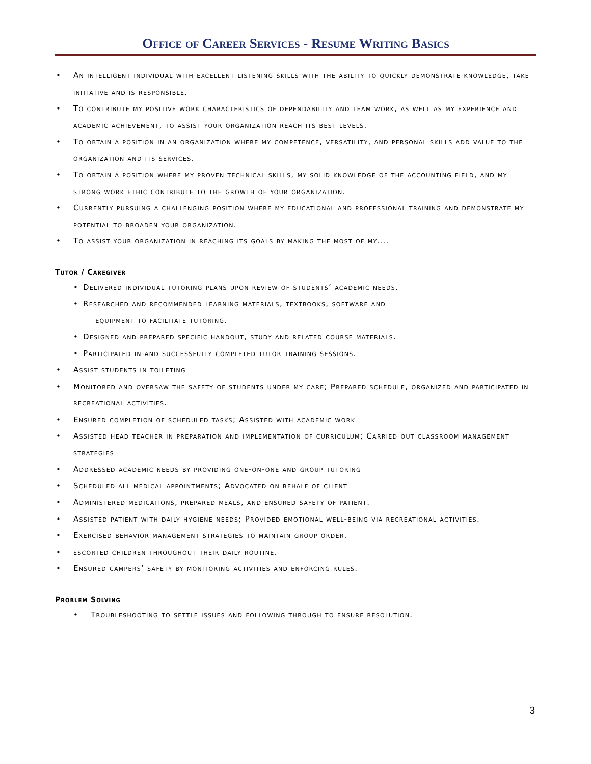Office of Career Services - Resume Writing Basics
• An intelligent individual with excellent listening skills with the ability to quickly demonstrate knowledge, take initiative and is responsible.
• To contribute my positive work characteristics of dependability and team work, as well as my experience and academic achievement, to assist your organization reach its best levels.
• To obtain a position in an organization where my competence, versatility, and personal skills add value to the organization and its services.
• To obtain a position where my proven technical skills, my solid knowledge of the accounting field, and my strong work ethic contribute to the growth of your organization.
• Currently pursuing a challenging position where my educational and professional training and demonstrate my potential to broaden your organization.
• To assist your organization in reaching its goals by making the most of my....
Tutor / Caregiver
• Delivered individual tutoring plans upon review of students’ academic needs.
• Researched and recommended learning materials, textbooks, software and
equipment to facilitate tutoring.
• Designed and prepared specific handout, study and related course materials.
• Participated in and successfully completed tutor training sessions.
• Assist students in toileting
• Monitored and oversaw the safety of students under my care; Prepared schedule, organized and participated in recreational activities.
• Ensured completion of scheduled tasks; Assisted with academic work
• Assisted head teacher in preparation and implementation of curriculum; Carried out classroom management strategies
• Addressed academic needs by providing one-on-one and group tutoring
• Scheduled all medical appointments; Advocated on behalf of client
• Administered medications, prepared meals, and ensured safety of patient.
• Assisted patient with daily hygiene needs; Provided emotional well-being via recreational activities.
• Exercised behavior management strategies to maintain group order.
• escorted children throughout their daily routine.
• Ensured campers’ safety by monitoring activities and enforcing rules.
Problem Solving
• Troubleshooting to settle issues and following through to ensure resolution.
3